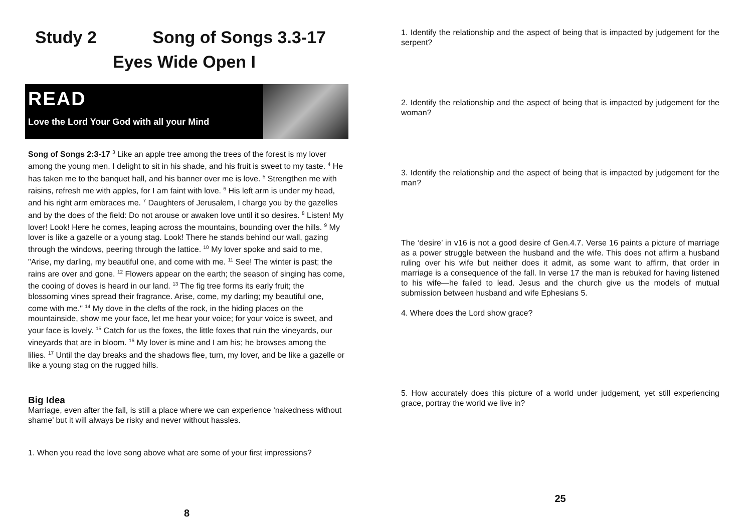Study 2 Song of Songs 3.3-17
Eyes Wide Open I
READ
Love the Lord Your God with all your Mind
Song of Songs 2:3-17 <sup>3</sup> Like an apple tree among the trees of the forest is my lover among the young men. I delight to sit in his shade, and his fruit is sweet to my taste. <sup>4</sup> He has taken me to the banquet hall, and his banner over me is love. <sup>5</sup> Strengthen me with raisins, refresh me with apples, for I am faint with love. <sup>6</sup> His left arm is under my head, and his right arm embraces me. <sup>7</sup> Daughters of Jerusalem, I charge you by the gazelles and by the does of the field: Do not arouse or awaken love until it so desires. <sup>8</sup> Listen! My lover! Look! Here he comes, leaping across the mountains, bounding over the hills. <sup>9</sup> My lover is like a gazelle or a young stag. Look! There he stands behind our wall, gazing through the windows, peering through the lattice. <sup>10</sup> My lover spoke and said to me, "Arise, my darling, my beautiful one, and come with me. <sup>11</sup> See! The winter is past; the rains are over and gone. <sup>12</sup> Flowers appear on the earth; the season of singing has come, the cooing of doves is heard in our land. <sup>13</sup> The fig tree forms its early fruit; the blossoming vines spread their fragrance. Arise, come, my darling; my beautiful one, come with me." <sup>14</sup> My dove in the clefts of the rock, in the hiding places on the mountainside, show me your face, let me hear your voice; for your voice is sweet, and your face is lovely. <sup>15</sup> Catch for us the foxes, the little foxes that ruin the vineyards, our vineyards that are in bloom. <sup>16</sup> My lover is mine and I am his; he browses among the lilies. <sup>17</sup> Until the day breaks and the shadows flee, turn, my lover, and be like a gazelle or like a young stag on the rugged hills.
Big Idea
Marriage, even after the fall, is still a place where we can experience ‘nakedness without shame’ but it will always be risky and never without hassles.
1. When you read the love song above what are some of your first impressions?
8
1. Identify the relationship and the aspect of being that is impacted by judgement for the serpent?
2. Identify the relationship and the aspect of being that is impacted by judgement for the woman?
3. Identify the relationship and the aspect of being that is impacted by judgement for the man?
The ‘desire’ in v16 is not a good desire cf Gen.4.7. Verse 16 paints a picture of marriage as a power struggle between the husband and the wife. This does not affirm a husband ruling over his wife but neither does it admit, as some want to affirm, that order in marriage is a consequence of the fall. In verse 17 the man is rebuked for having listened to his wife—he failed to lead. Jesus and the church give us the models of mutual submission between husband and wife Ephesians 5.
4. Where does the Lord show grace?
5. How accurately does this picture of a world under judgement, yet still experiencing grace, portray the world we live in?
25